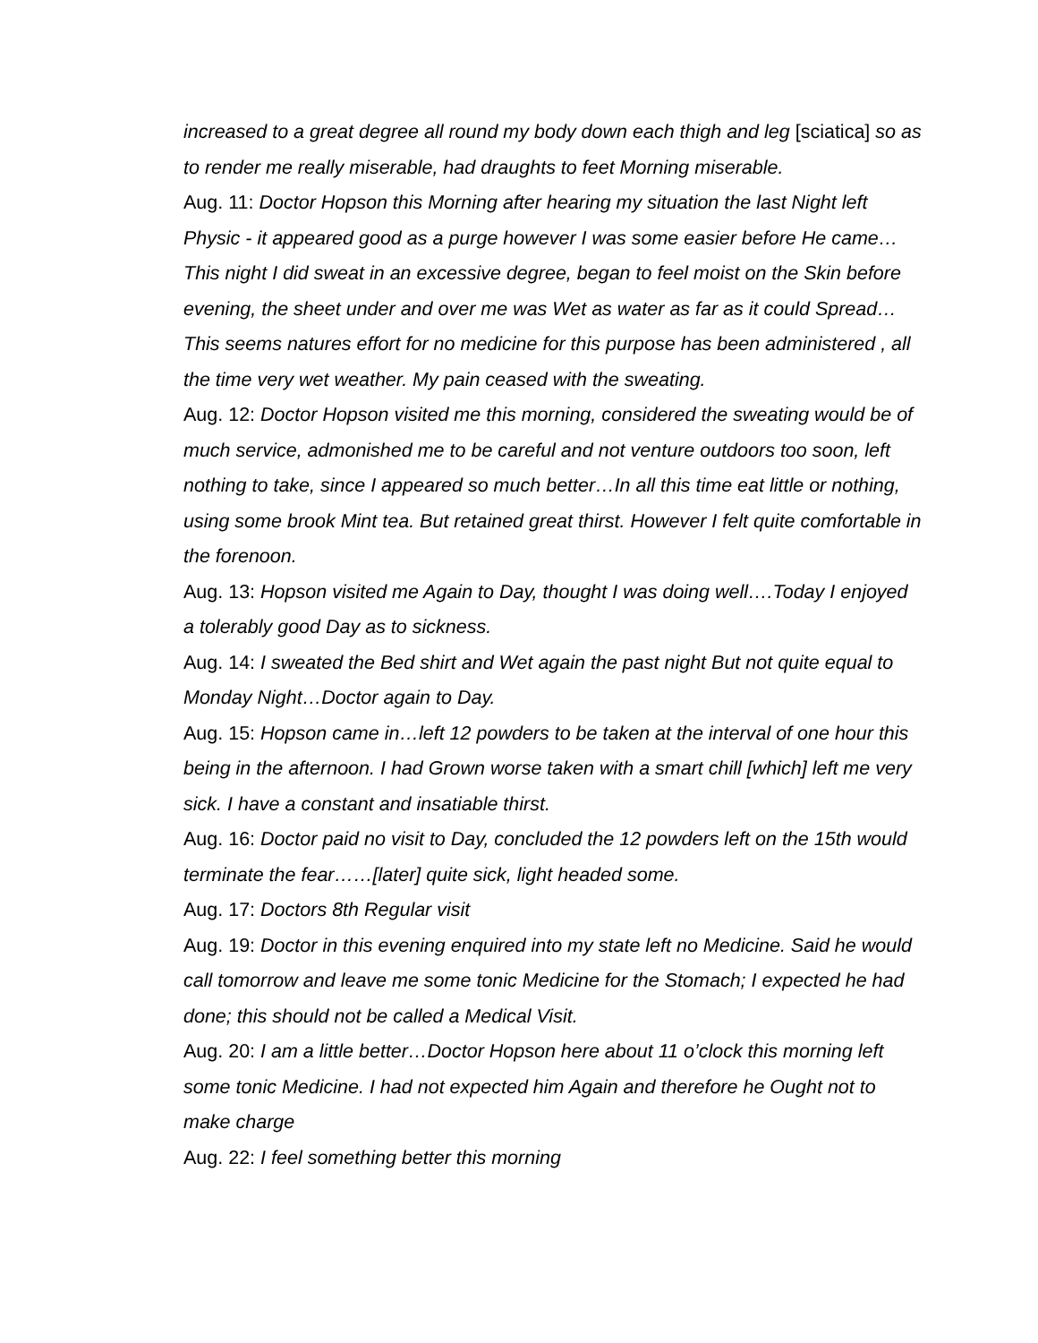increased to a great degree all round my body down each thigh and leg [sciatica] so as to render me really miserable, had draughts to feet Morning miserable.
Aug. 11: Doctor Hopson this Morning after hearing my situation the last Night left Physic - it appeared good as a purge however I was some easier before He came…This night I did sweat in an excessive degree, began to feel moist on the Skin before evening, the sheet under and over me was Wet as water as far as it could Spread…This seems natures effort for no medicine for this purpose has been administered , all the time very wet weather. My pain ceased with the sweating.
Aug. 12: Doctor Hopson visited me this morning, considered the sweating would be of much service, admonished me to be careful and not venture outdoors too soon, left nothing to take, since I appeared so much better…In all this time eat little or nothing, using some brook Mint tea. But retained great thirst. However I felt quite comfortable in the forenoon.
Aug. 13: Hopson visited me Again to Day, thought I was doing well….Today I enjoyed a tolerably good Day as to sickness.
Aug. 14: I sweated the Bed shirt and Wet again the past night But not quite equal to Monday Night…Doctor again to Day.
Aug. 15: Hopson came in…left 12 powders to be taken at the interval of one hour this being in the afternoon. I had Grown worse taken with a smart chill [which] left me very sick. I have a constant and insatiable thirst.
Aug. 16: Doctor paid no visit to Day, concluded the 12 powders left on the 15th would terminate the fear……[later] quite sick, light headed some.
Aug. 17: Doctors 8th Regular visit
Aug. 19: Doctor in this evening enquired into my state left no Medicine. Said he would call tomorrow and leave me some tonic Medicine for the Stomach; I expected he had done; this should not be called a Medical Visit.
Aug. 20: I am a little better…Doctor Hopson here about 11 o’clock this morning left some tonic Medicine. I had not expected him Again and therefore he Ought not to make charge
Aug. 22: I feel something better this morning